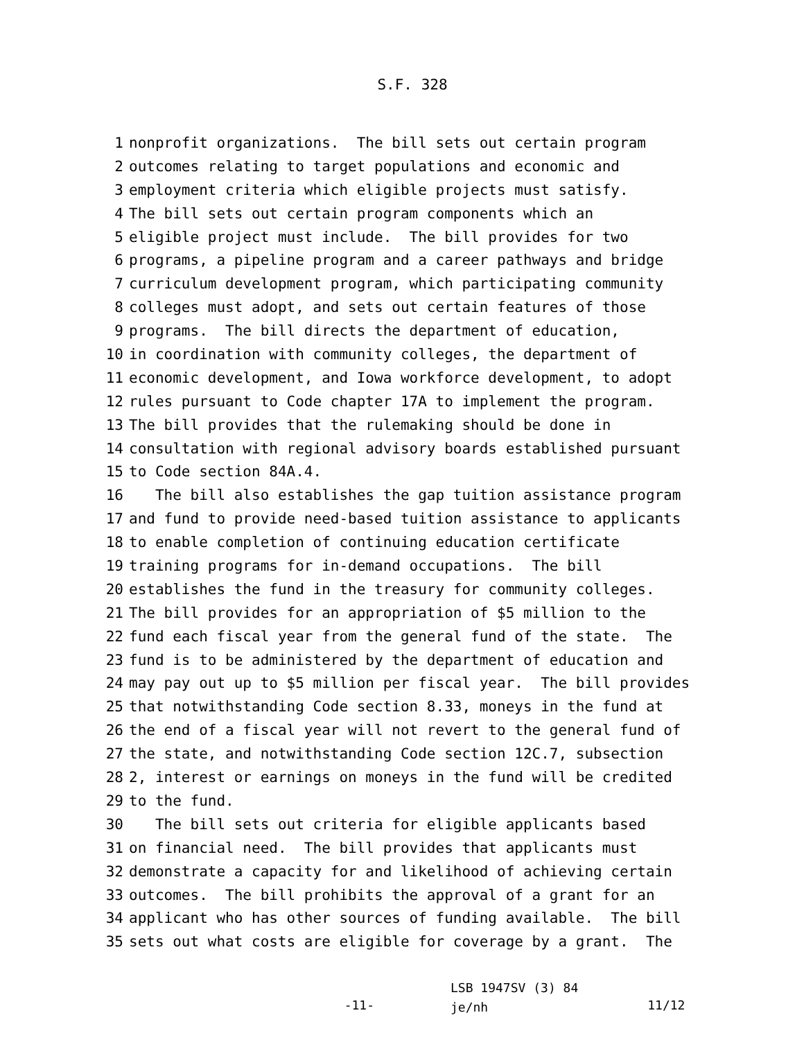S.F. 328
1 nonprofit organizations. The bill sets out certain program
2 outcomes relating to target populations and economic and
3 employment criteria which eligible projects must satisfy.
4 The bill sets out certain program components which an
5 eligible project must include. The bill provides for two
6 programs, a pipeline program and a career pathways and bridge
7 curriculum development program, which participating community
8 colleges must adopt, and sets out certain features of those
9 programs. The bill directs the department of education,
10 in coordination with community colleges, the department of
11 economic development, and Iowa workforce development, to adopt
12 rules pursuant to Code chapter 17A to implement the program.
13 The bill provides that the rulemaking should be done in
14 consultation with regional advisory boards established pursuant
15 to Code section 84A.4.
16 The bill also establishes the gap tuition assistance program
17 and fund to provide need-based tuition assistance to applicants
18 to enable completion of continuing education certificate
19 training programs for in-demand occupations. The bill
20 establishes the fund in the treasury for community colleges.
21 The bill provides for an appropriation of $5 million to the
22 fund each fiscal year from the general fund of the state. The
23 fund is to be administered by the department of education and
24 may pay out up to $5 million per fiscal year. The bill provides
25 that notwithstanding Code section 8.33, moneys in the fund at
26 the end of a fiscal year will not revert to the general fund of
27 the state, and notwithstanding Code section 12C.7, subsection
28 2, interest or earnings on moneys in the fund will be credited
29 to the fund.
30 The bill sets out criteria for eligible applicants based
31 on financial need. The bill provides that applicants must
32 demonstrate a capacity for and likelihood of achieving certain
33 outcomes. The bill prohibits the approval of a grant for an
34 applicant who has other sources of funding available. The bill
35 sets out what costs are eligible for coverage by a grant. The
-11-
LSB 1947SV (3) 84
je/nh
11/12